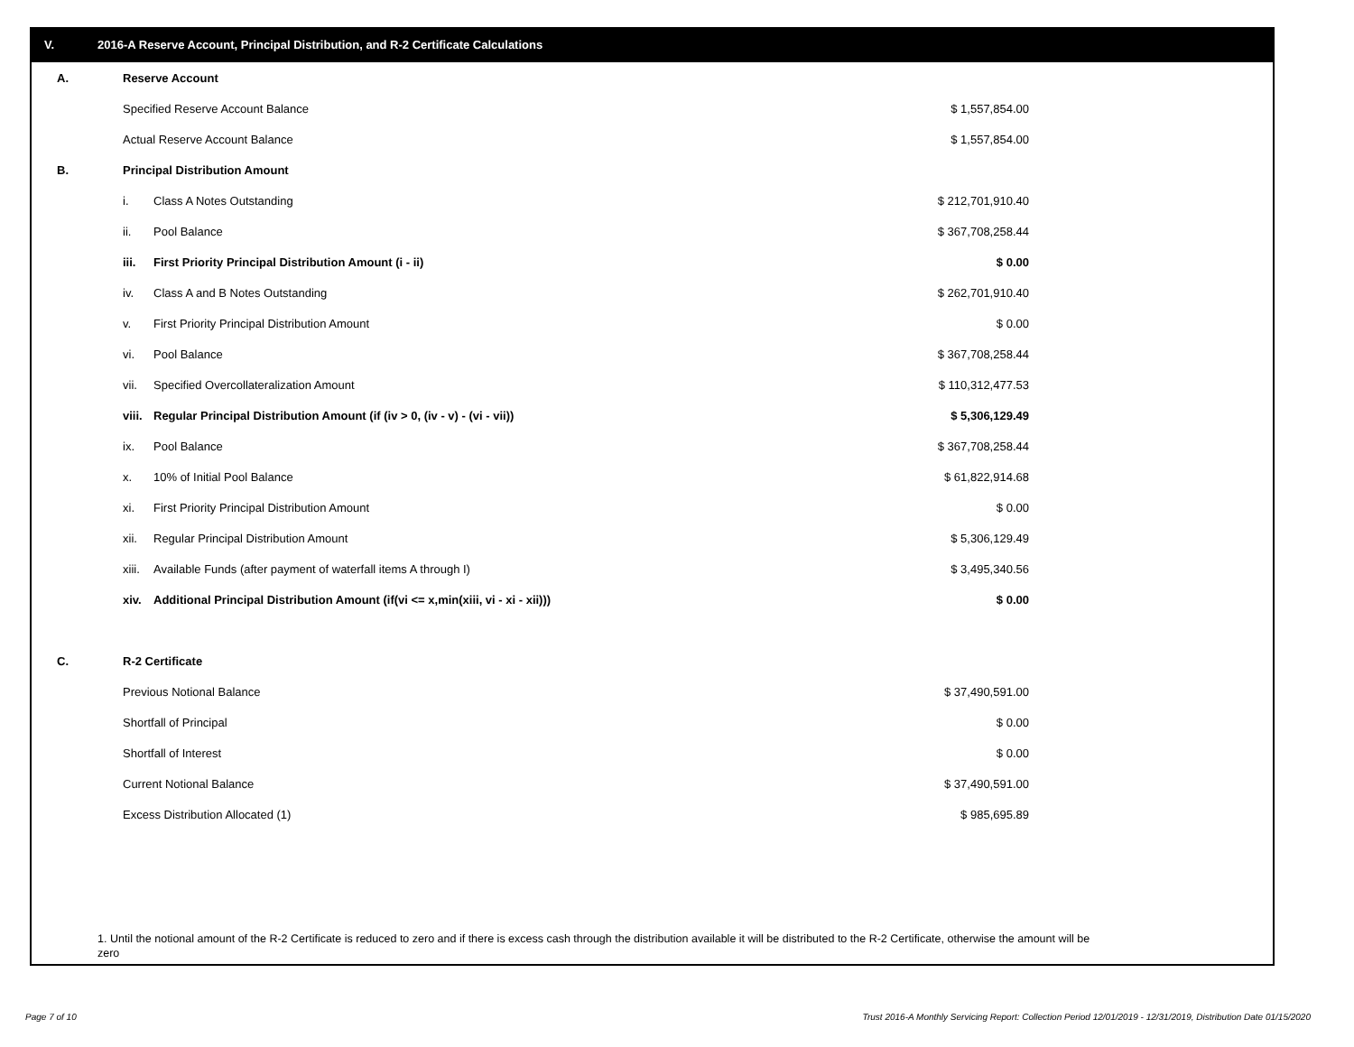V. 2016-A Reserve Account, Principal Distribution, and R-2 Certificate Calculations
| A. | Reserve Account | | | |
| | Specified Reserve Account Balance | | $ 1,557,854.00 | |
| | Actual Reserve Account Balance | | $ 1,557,854.00 | |
| B. | Principal Distribution Amount | | | |
| | i. | Class A Notes Outstanding | $ 212,701,910.40 | |
| | ii. | Pool Balance | $ 367,708,258.44 | |
| | iii. | First Priority Principal Distribution Amount (i - ii) | $ 0.00 | |
| | iv. | Class A and B Notes Outstanding | $ 262,701,910.40 | |
| | v. | First Priority Principal Distribution Amount | $ 0.00 | |
| | vi. | Pool Balance | $ 367,708,258.44 | |
| | vii. | Specified Overcollateralization Amount | $ 110,312,477.53 | |
| | viii. | Regular Principal Distribution Amount (if (iv > 0, (iv - v) - (vi - vii)) | $ 5,306,129.49 | |
| | ix. | Pool Balance | $ 367,708,258.44 | |
| | x. | 10% of Initial Pool Balance | $ 61,822,914.68 | |
| | xi. | First Priority Principal Distribution Amount | $ 0.00 | |
| | xii. | Regular Principal Distribution Amount | $ 5,306,129.49 | |
| | xiii. | Available Funds (after payment of waterfall items A through I) | $ 3,495,340.56 | |
| | xiv. | Additional Principal Distribution Amount (if(vi <= x,min(xiii, vi - xi - xii))) | $ 0.00 | |
| C. | R-2 Certificate | | | |
| | Previous Notional Balance | | $ 37,490,591.00 | |
| | Shortfall of Principal | | $ 0.00 | |
| | Shortfall of Interest | | $ 0.00 | |
| | Current Notional Balance | | $ 37,490,591.00 | |
| | Excess Distribution Allocated (1) | | $ 985,695.89 | |
1. Until the notional amount of the R-2 Certificate is reduced to zero and if there is excess cash through the distribution available it will be distributed to the R-2 Certificate, otherwise the amount will be zero
Page 7 of 10
Trust 2016-A Monthly Servicing Report: Collection Period 12/01/2019 - 12/31/2019, Distribution Date 01/15/2020